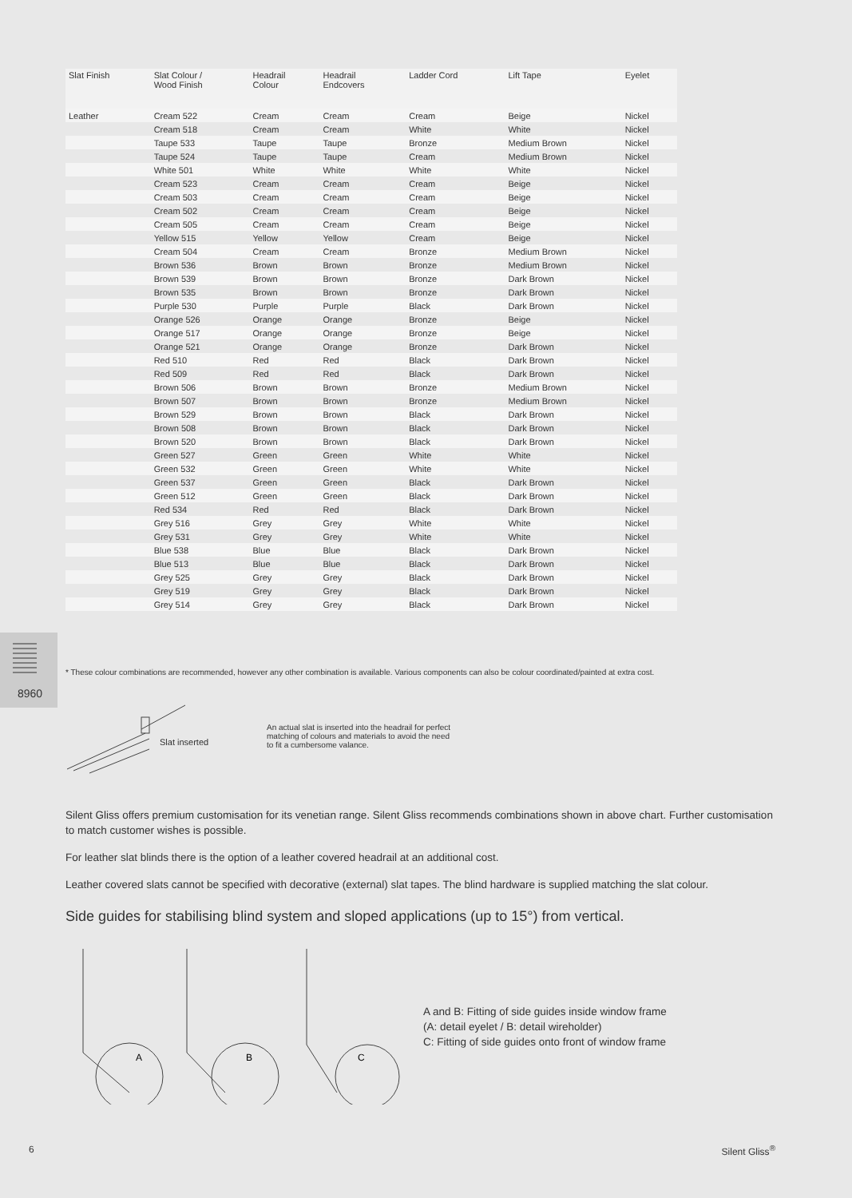| Slat Finish | Slat Colour / Wood Finish | Headrail Colour | Headrail Endcovers | Ladder Cord | Lift Tape | Eyelet |
| --- | --- | --- | --- | --- | --- | --- |
| Leather | Cream 522 | Cream | Cream | Cream | Beige | Nickel |
| | Cream 518 | Cream | Cream | White | White | Nickel |
| | Taupe 533 | Taupe | Taupe | Bronze | Medium Brown | Nickel |
| | Taupe 524 | Taupe | Taupe | Cream | Medium Brown | Nickel |
| | White 501 | White | White | White | White | Nickel |
| | Cream 523 | Cream | Cream | Cream | Beige | Nickel |
| | Cream 503 | Cream | Cream | Cream | Beige | Nickel |
| | Cream 502 | Cream | Cream | Cream | Beige | Nickel |
| | Cream 505 | Cream | Cream | Cream | Beige | Nickel |
| | Yellow 515 | Yellow | Yellow | Cream | Beige | Nickel |
| | Cream 504 | Cream | Cream | Bronze | Medium Brown | Nickel |
| | Brown 536 | Brown | Brown | Bronze | Medium Brown | Nickel |
| | Brown 539 | Brown | Brown | Bronze | Dark Brown | Nickel |
| | Brown 535 | Brown | Brown | Bronze | Dark Brown | Nickel |
| | Purple 530 | Purple | Purple | Black | Dark Brown | Nickel |
| | Orange 526 | Orange | Orange | Bronze | Beige | Nickel |
| | Orange 517 | Orange | Orange | Bronze | Beige | Nickel |
| | Orange 521 | Orange | Orange | Bronze | Dark Brown | Nickel |
| | Red 510 | Red | Red | Black | Dark Brown | Nickel |
| | Red 509 | Red | Red | Black | Dark Brown | Nickel |
| | Brown 506 | Brown | Brown | Bronze | Medium Brown | Nickel |
| | Brown 507 | Brown | Brown | Bronze | Medium Brown | Nickel |
| | Brown 529 | Brown | Brown | Black | Dark Brown | Nickel |
| | Brown 508 | Brown | Brown | Black | Dark Brown | Nickel |
| | Brown 520 | Brown | Brown | Black | Dark Brown | Nickel |
| | Green 527 | Green | Green | White | White | Nickel |
| | Green 532 | Green | Green | White | White | Nickel |
| | Green 537 | Green | Green | Black | Dark Brown | Nickel |
| | Green 512 | Green | Green | Black | Dark Brown | Nickel |
| | Red 534 | Red | Red | Black | Dark Brown | Nickel |
| | Grey 516 | Grey | Grey | White | White | Nickel |
| | Grey 531 | Grey | Grey | White | White | Nickel |
| | Blue 538 | Blue | Blue | Black | Dark Brown | Nickel |
| | Blue 513 | Blue | Blue | Black | Dark Brown | Nickel |
| | Grey 525 | Grey | Grey | Black | Dark Brown | Nickel |
| | Grey 519 | Grey | Grey | Black | Dark Brown | Nickel |
| | Grey 514 | Grey | Grey | Black | Dark Brown | Nickel |
8960
* These colour combinations are recommended, however any other combination is available. Various components can also be colour coordinated/painted at extra cost.
Slat inserted
An actual slat is inserted into the headrail for perfect matching of colours and materials to avoid the need to fit a cumbersome valance.
Silent Gliss offers premium customisation for its venetian range. Silent Gliss recommends combinations shown in above chart. Further customisation to match customer wishes is possible.
For leather slat blinds there is the option of a leather covered headrail at an additional cost.
Leather covered slats cannot be specified with decorative (external) slat tapes. The blind hardware is supplied matching the slat colour.
Side guides for stabilising blind system and sloped applications (up to 15°) from vertical.
A
B
C
A and B: Fitting of side guides inside window frame
(A: detail eyelet / B: detail wireholder)
C: Fitting of side guides onto front of window frame
6 Silent Gliss<sup>®</sup>